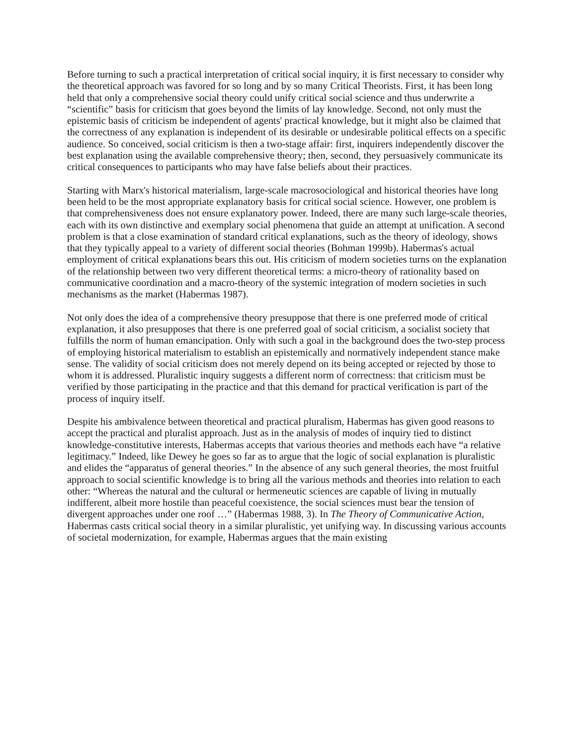Before turning to such a practical interpretation of critical social inquiry, it is first necessary to consider why the theoretical approach was favored for so long and by so many Critical Theorists. First, it has been long held that only a comprehensive social theory could unify critical social science and thus underwrite a “scientific” basis for criticism that goes beyond the limits of lay knowledge. Second, not only must the epistemic basis of criticism be independent of agents' practical knowledge, but it might also be claimed that the correctness of any explanation is independent of its desirable or undesirable political effects on a specific audience. So conceived, social criticism is then a two-stage affair: first, inquirers independently discover the best explanation using the available comprehensive theory; then, second, they persuasively communicate its critical consequences to participants who may have false beliefs about their practices.
Starting with Marx's historical materialism, large-scale macrosociological and historical theories have long been held to be the most appropriate explanatory basis for critical social science. However, one problem is that comprehensiveness does not ensure explanatory power. Indeed, there are many such large-scale theories, each with its own distinctive and exemplary social phenomena that guide an attempt at unification. A second problem is that a close examination of standard critical explanations, such as the theory of ideology, shows that they typically appeal to a variety of different social theories (Bohman 1999b). Habermas's actual employment of critical explanations bears this out. His criticism of modern societies turns on the explanation of the relationship between two very different theoretical terms: a micro-theory of rationality based on communicative coordination and a macro-theory of the systemic integration of modern societies in such mechanisms as the market (Habermas 1987).
Not only does the idea of a comprehensive theory presuppose that there is one preferred mode of critical explanation, it also presupposes that there is one preferred goal of social criticism, a socialist society that fulfills the norm of human emancipation. Only with such a goal in the background does the two-step process of employing historical materialism to establish an epistemically and normatively independent stance make sense. The validity of social criticism does not merely depend on its being accepted or rejected by those to whom it is addressed. Pluralistic inquiry suggests a different norm of correctness: that criticism must be verified by those participating in the practice and that this demand for practical verification is part of the process of inquiry itself.
Despite his ambivalence between theoretical and practical pluralism, Habermas has given good reasons to accept the practical and pluralist approach. Just as in the analysis of modes of inquiry tied to distinct knowledge-constitutive interests, Habermas accepts that various theories and methods each have “a relative legitimacy.” Indeed, like Dewey he goes so far as to argue that the logic of social explanation is pluralistic and elides the “apparatus of general theories.” In the absence of any such general theories, the most fruitful approach to social scientific knowledge is to bring all the various methods and theories into relation to each other: “Whereas the natural and the cultural or hermeneutic sciences are capable of living in mutually indifferent, albeit more hostile than peaceful coexistence, the social sciences must bear the tension of divergent approaches under one roof …” (Habermas 1988, 3). In The Theory of Communicative Action, Habermas casts critical social theory in a similar pluralistic, yet unifying way. In discussing various accounts of societal modernization, for example, Habermas argues that the main existing